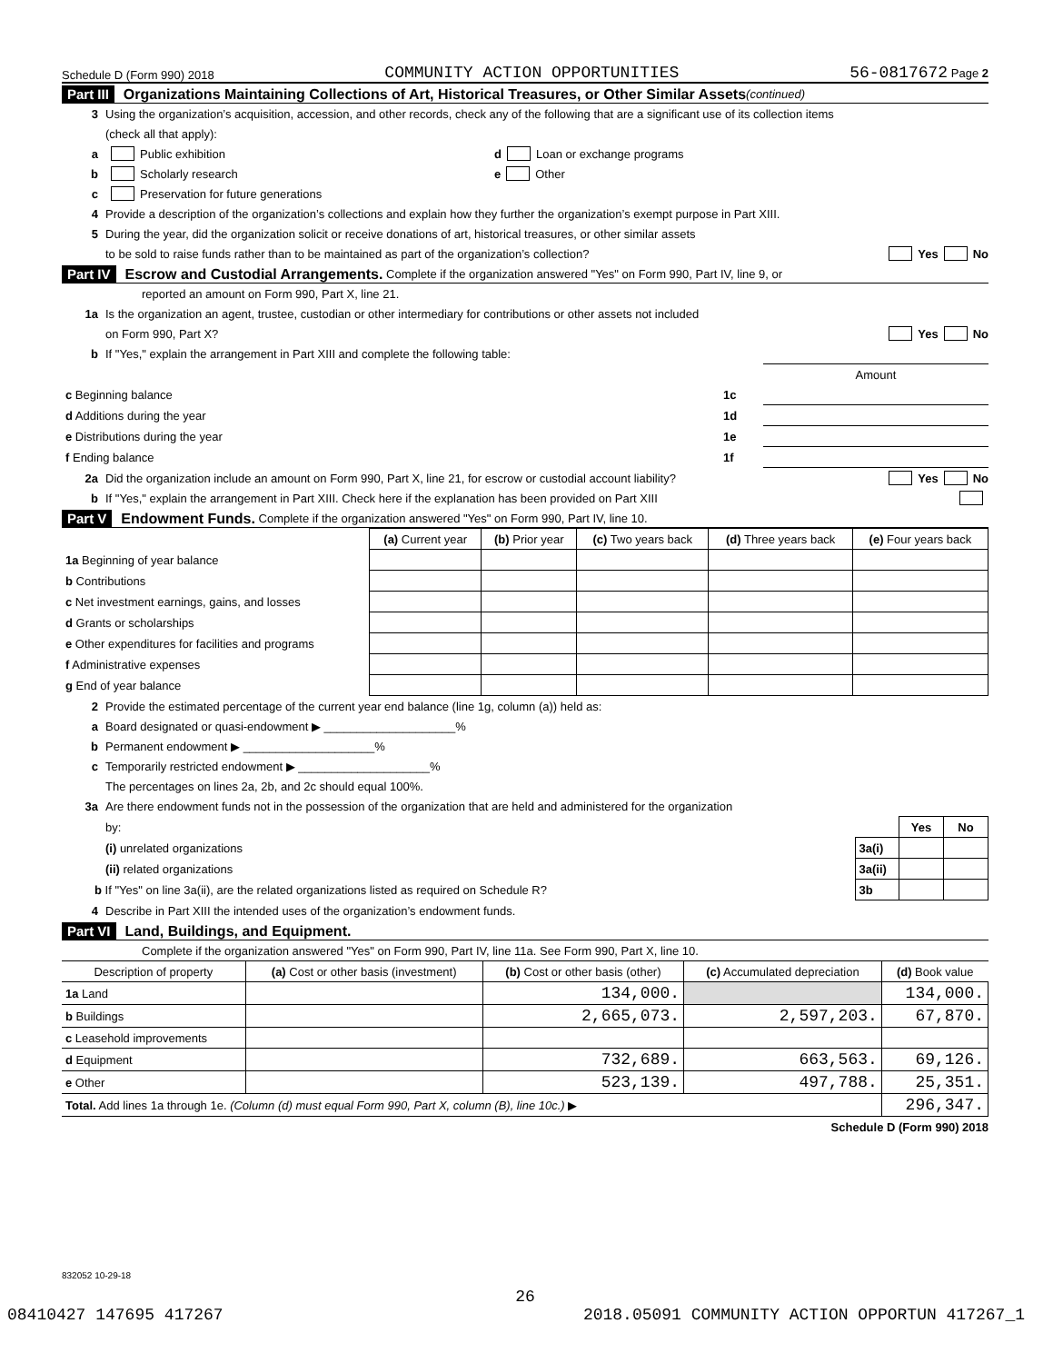Schedule D (Form 990) 2018 COMMUNITY ACTION OPPORTUNITIES 56-0817672 Page 2
Part III Organizations Maintaining Collections of Art, Historical Treasures, or Other Similar Assets (continued)
3 Using the organization’s acquisition, accession, and other records, check any of the following that are a significant use of its collection items
(check all that apply):
a Public exhibition d Loan or exchange programs
b Scholarly research e Other
c Preservation for future generations
4 Provide a description of the organization’s collections and explain how they further the organization’s exempt purpose in Part XIII.
5 During the year, did the organization solicit or receive donations of art, historical treasures, or other similar assets
to be sold to raise funds rather than to be maintained as part of the organization’s collection? Yes No
Part IV Escrow and Custodial Arrangements. Complete if the organization answered "Yes" on Form 990, Part IV, line 9, or
reported an amount on Form 990, Part X, line 21.
1a Is the organization an agent, trustee, custodian or other intermediary for contributions or other assets not included
on Form 990, Part X? Yes No
b If "Yes," explain the arrangement in Part XIII and complete the following table:
| | | Amount |
| c Beginning balance | 1c | |
| d Additions during the year | 1d | |
| e Distributions during the year | 1e | |
| f Ending balance | 1f | |
2a Did the organization include an amount on Form 990, Part X, line 21, for escrow or custodial account liability? Yes No
b If "Yes," explain the arrangement in Part XIII. Check here if the explanation has been provided on Part XIII
Part V Endowment Funds. Complete if the organization answered "Yes" on Form 990, Part IV, line 10.
| | (a) Current year | (b) Prior year | (c) Two years back | (d) Three years back | (e) Four years back |
| --- | --- | --- | --- | --- | --- |
| 1a Beginning of year balance | | | | | |
| b Contributions | | | | | |
| c Net investment earnings, gains, and losses | | | | | |
| d Grants or scholarships | | | | | |
| e Other expenditures for facilities and programs | | | | | |
| f Administrative expenses | | | | | |
| g End of year balance | | | | | |
2 Provide the estimated percentage of the current year end balance (line 1g, column (a)) held as:
a Board designated or quasi-endowment ▶ ____________________%
b Permanent endowment ▶ ____________________%
c Temporarily restricted endowment ▶ ____________________%
The percentages on lines 2a, 2b, and 2c should equal 100%.
3a Are there endowment funds not in the possession of the organization that are held and administered for the organization
| by: | | Yes | No |
| (i) unrelated organizations | 3a(i) | | |
| (ii) related organizations | 3a(ii) | | |
| b If "Yes" on line 3a(ii), are the related organizations listed as required on Schedule R? | 3b | | |
4 Describe in Part XIII the intended uses of the organization’s endowment funds.
Part VI Land, Buildings, and Equipment.
Complete if the organization answered "Yes" on Form 990, Part IV, line 11a. See Form 990, Part X, line 10.
| Description of property | (a) Cost or other basis (investment) | (b) Cost or other basis (other) | (c) Accumulated depreciation | (d) Book value |
| --- | --- | --- | --- | --- |
| 1a Land | | 134,000. | | 134,000. |
| b Buildings | | 2,665,073. | 2,597,203. | 67,870. |
| c Leasehold improvements | | | | |
| d Equipment | | 732,689. | 663,563. | 69,126. |
| e Other | | 523,139. | 497,788. | 25,351. |
| Total. Add lines 1a through 1e. (Column (d) must equal Form 990, Part X, column (B), line 10c.) ▶ | | | | 296,347. |
Schedule D (Form 990) 2018
832052 10-29-18
26
08410427 147695 417267 2018.05091 COMMUNITY ACTION OPPORTUN 417267_1